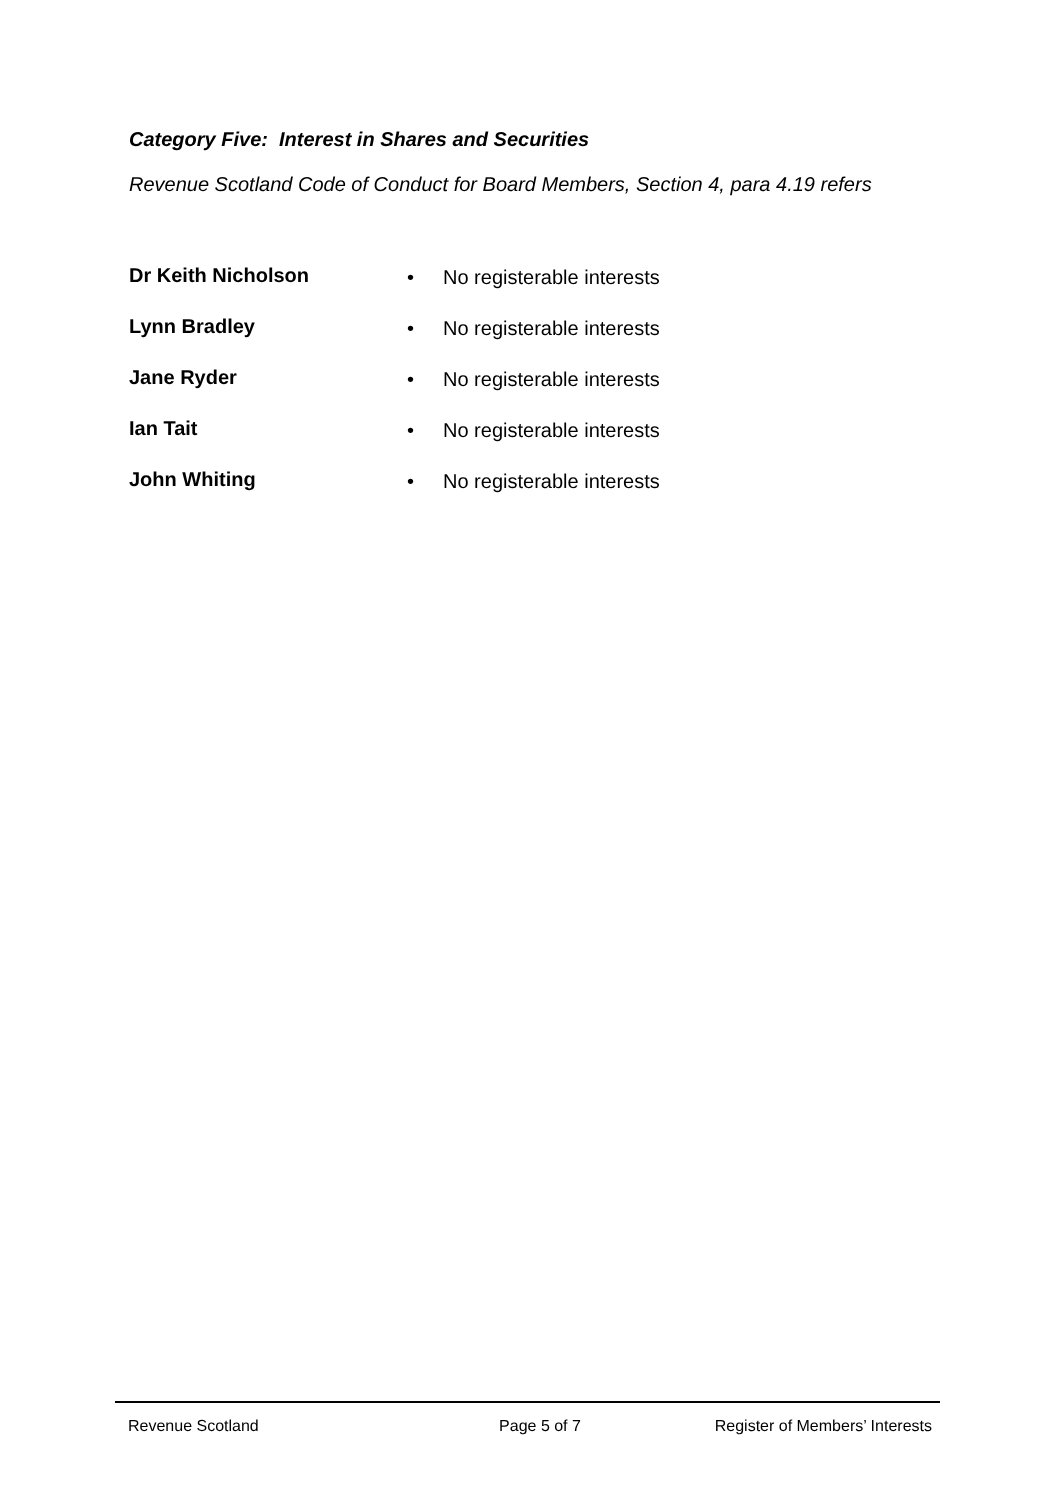Category Five: Interest in Shares and Securities
Revenue Scotland Code of Conduct for Board Members, Section 4, para 4.19 refers
Dr Keith Nicholson • No registerable interests
Lynn Bradley • No registerable interests
Jane Ryder • No registerable interests
Ian Tait • No registerable interests
John Whiting • No registerable interests
Revenue Scotland Page 5 of 7 Register of Members’ Interests